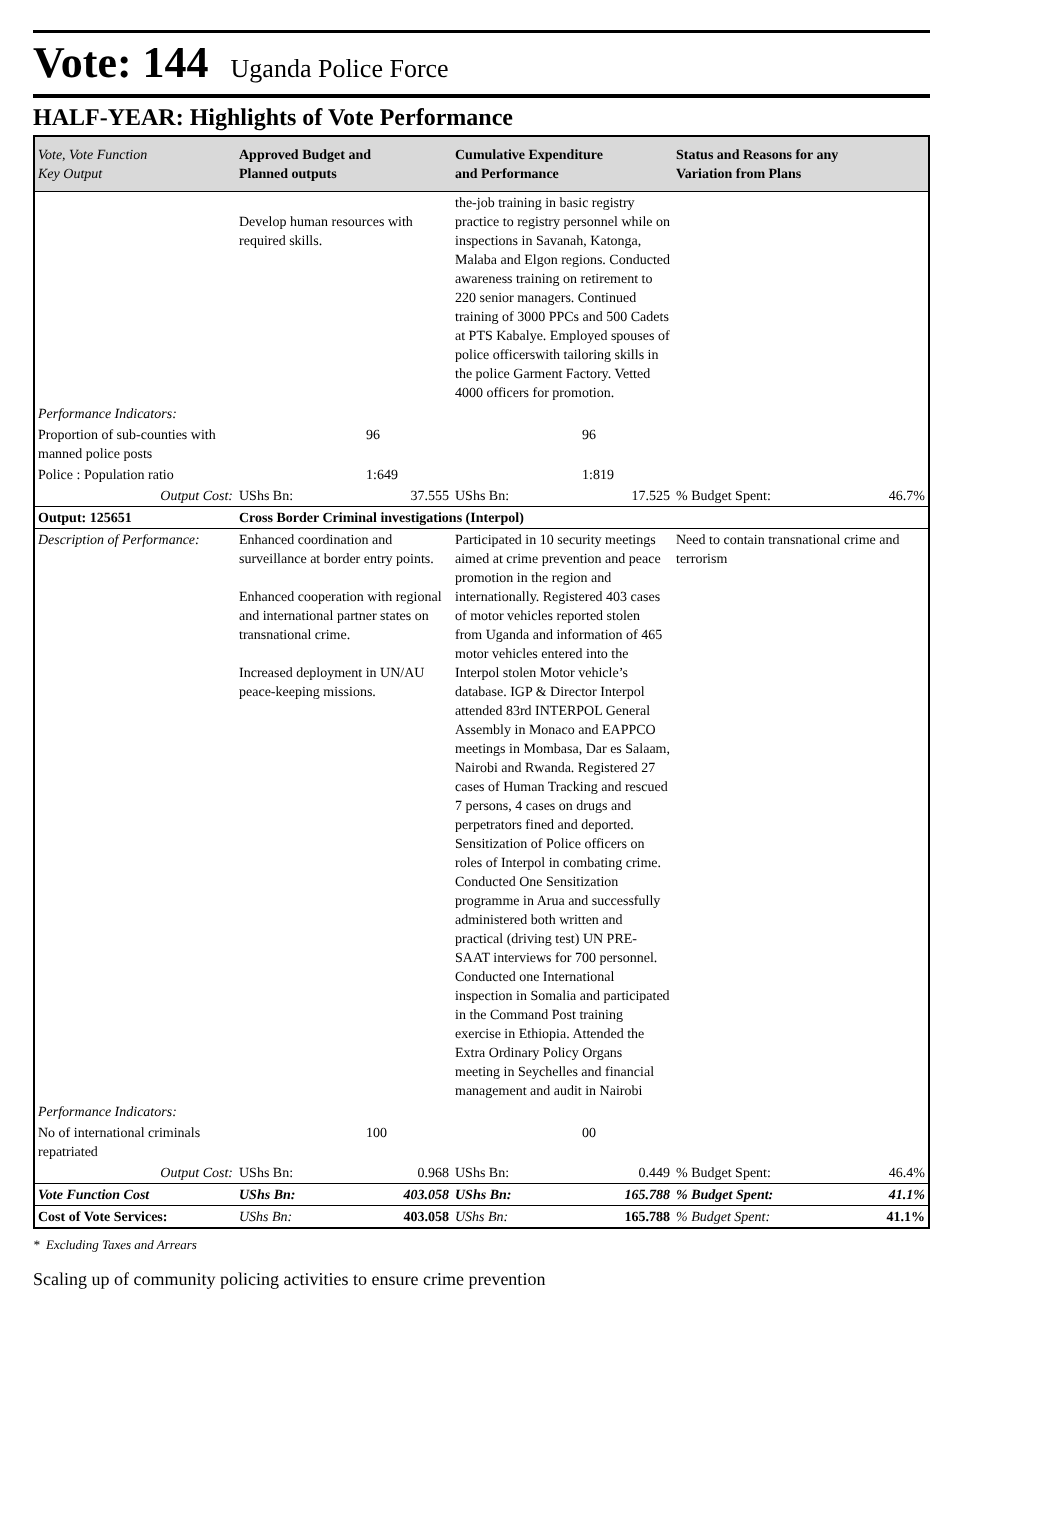Vote: 144
Uganda Police Force
HALF-YEAR: Highlights of Vote Performance
| Vote, Vote Function Key Output | Approved Budget and Planned outputs | Cumulative Expenditure and Performance | Status and Reasons for any Variation from Plans | |
| --- | --- | --- | --- | --- |
| | Develop human resources with required skills. | the-job training in basic registry practice to registry personnel while on inspections in Savanah, Katonga, Malaba and Elgon regions. Conducted awareness training on retirement to 220 senior managers. Continued training of 3000 PPCs and 500 Cadets at PTS Kabalye. Employed spouses of police officerswith tailoring skills in the police Garment Factory. Vetted 4000 officers for promotion. | | |
| Performance Indicators: | | | | |
| Proportion of sub-counties with manned police posts | 96 | 96 | | |
| Police : Population ratio | 1:649 | 1:819 | | |
| Output Cost: | UShs Bn: 37.555 | UShs Bn: 17.525 | % Budget Spent: | 46.7% |
| Output: 125651 | Cross Border Criminal investigations (Interpol) | | | |
| Description of Performance: | Enhanced coordination and surveillance at border entry points. Enhanced cooperation with regional and international partner states on transnational crime. Increased deployment in UN/AU peace-keeping missions. | Participated in 10 security meetings aimed at crime prevention and peace promotion in the region and internationally. Registered 403 cases of motor vehicles reported stolen from Uganda and information of 465 motor vehicles entered into the Interpol stolen Motor vehicle’s database. IGP & Director Interpol attended 83rd INTERPOL General Assembly in Monaco and EAPPCO meetings in Mombasa, Dar es Salaam, Nairobi and Rwanda. Registered 27 cases of Human Tracking and rescued 7 persons, 4 cases on drugs and perpetrators fined and deported. Sensitization of Police officers on roles of Interpol in combating crime. Conducted One Sensitization programme in Arua and successfully administered both written and practical (driving test) UN PRE-SAAT interviews for 700 personnel. Conducted one International inspection in Somalia and participated in the Command Post training exercise in Ethiopia. Attended the Extra Ordinary Policy Organs meeting in Seychelles and financial management and audit in Nairobi | Need to contain transnational crime and terrorism | |
| Performance Indicators: | | | | |
| No of international criminals repatriated | 100 | 00 | | |
| Output Cost: | UShs Bn: 0.968 | UShs Bn: 0.449 | % Budget Spent: | 46.4% |
| Vote Function Cost | UShs Bn: 403.058 | UShs Bn: 165.788 | % Budget Spent: | 41.1% |
| Cost of Vote Services: | UShs Bn: 403.058 | UShs Bn: 165.788 | % Budget Spent: | 41.1% |
* Excluding Taxes and Arrears
Scaling up of community policing activities to ensure crime prevention